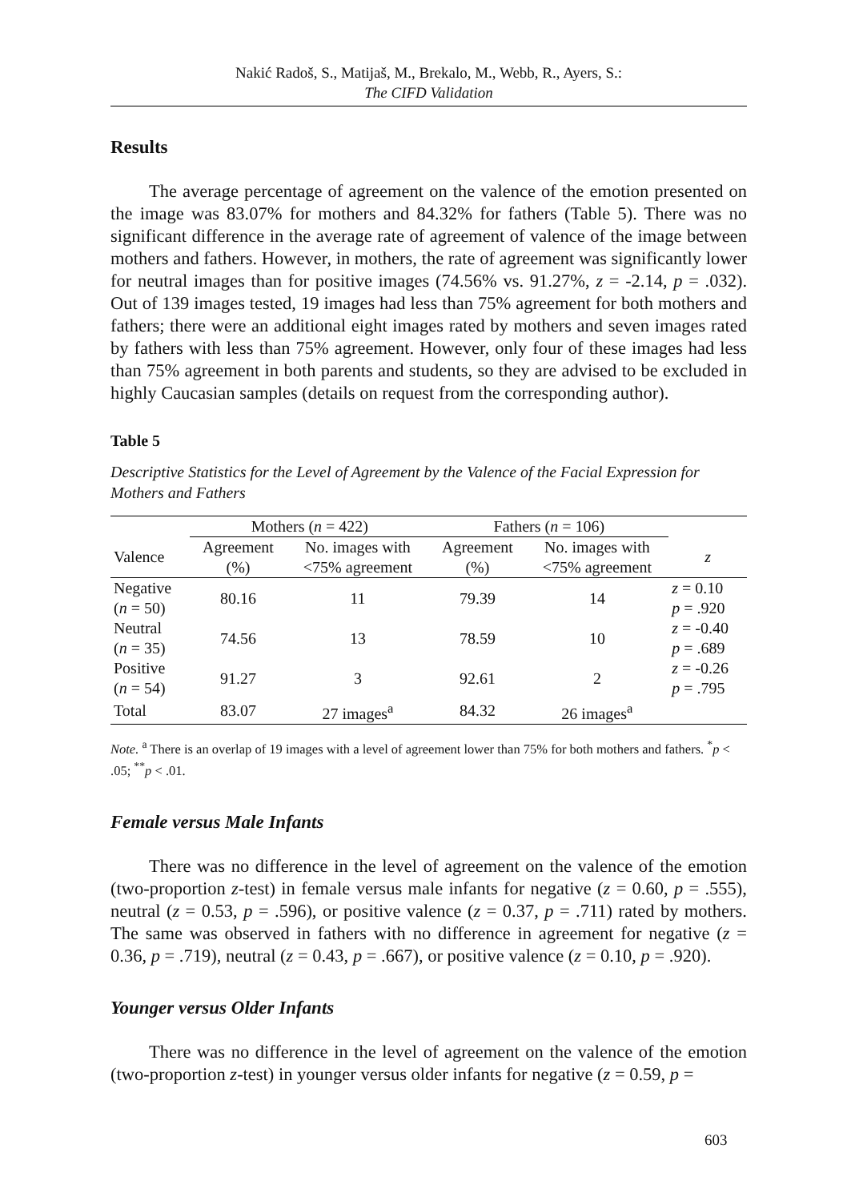Nakić Radoš, S., Matijaš, M., Brekalo, M., Webb, R., Ayers, S.:
The CIFD Validation
Results
The average percentage of agreement on the valence of the emotion presented on the image was 83.07% for mothers and 84.32% for fathers (Table 5). There was no significant difference in the average rate of agreement of valence of the image between mothers and fathers. However, in mothers, the rate of agreement was significantly lower for neutral images than for positive images (74.56% vs. 91.27%, z = -2.14, p = .032). Out of 139 images tested, 19 images had less than 75% agreement for both mothers and fathers; there were an additional eight images rated by mothers and seven images rated by fathers with less than 75% agreement. However, only four of these images had less than 75% agreement in both parents and students, so they are advised to be excluded in highly Caucasian samples (details on request from the corresponding author).
Table 5
Descriptive Statistics for the Level of Agreement by the Valence of the Facial Expression for Mothers and Fathers
| | Mothers ( n = 422) | | Fathers ( n = 106) | | |
| --- | --- | --- | --- | --- | --- |
| Valence | Agreement (%) | No. images with <75% agreement | Agreement (%) | No. images with <75% agreement | z |
| Negative ( n = 50) | 80.16 | 11 | 79.39 | 14 | z = 0.10 p = .920 |
| Neutral ( n = 35) | 74.56 | 13 | 78.59 | 10 | z = -0.40 p = .689 |
| Positive ( n = 54) | 91.27 | 3 | 92.61 | 2 | z = -0.26 p = .795 |
| Total | 83.07 | 27 images<sup>a</sup> | 84.32 | 26 images<sup>a</sup> | |
Note. <sup>a</sup> There is an overlap of 19 images with a level of agreement lower than 75% for both mothers and fathers. <sup>*</sup>p < .05; <sup>**</sup>p < .01.
Female versus Male Infants
There was no difference in the level of agreement on the valence of the emotion (two-proportion z-test) in female versus male infants for negative (z = 0.60, p = .555), neutral (z = 0.53, p = .596), or positive valence (z = 0.37, p = .711) rated by mothers. The same was observed in fathers with no difference in agreement for negative (z = 0.36, p = .719), neutral (z = 0.43, p = .667), or positive valence (z = 0.10, p = .920).
Younger versus Older Infants
There was no difference in the level of agreement on the valence of the emotion (two-proportion z-test) in younger versus older infants for negative (z = 0.59, p =
603